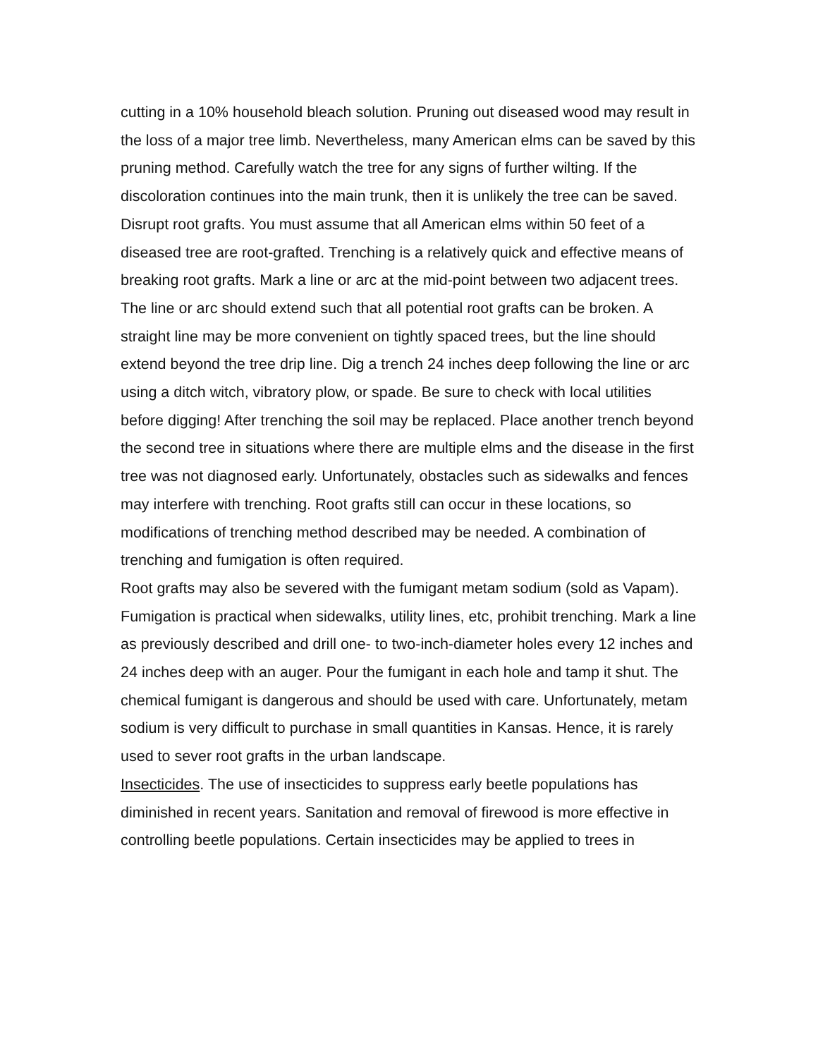cutting in a 10% household bleach solution. Pruning out diseased wood may result in the loss of a major tree limb. Nevertheless, many American elms can be saved by this pruning method. Carefully watch the tree for any signs of further wilting. If the discoloration continues into the main trunk, then it is unlikely the tree can be saved.
Disrupt root grafts. You must assume that all American elms within 50 feet of a diseased tree are root-grafted. Trenching is a relatively quick and effective means of breaking root grafts. Mark a line or arc at the mid-point between two adjacent trees. The line or arc should extend such that all potential root grafts can be broken. A straight line may be more convenient on tightly spaced trees, but the line should extend beyond the tree drip line. Dig a trench 24 inches deep following the line or arc using a ditch witch, vibratory plow, or spade. Be sure to check with local utilities before digging! After trenching the soil may be replaced. Place another trench beyond the second tree in situations where there are multiple elms and the disease in the first tree was not diagnosed early. Unfortunately, obstacles such as sidewalks and fences may interfere with trenching. Root grafts still can occur in these locations, so modifications of trenching method described may be needed. A combination of trenching and fumigation is often required.
Root grafts may also be severed with the fumigant metam sodium (sold as Vapam). Fumigation is practical when sidewalks, utility lines, etc, prohibit trenching. Mark a line as previously described and drill one- to two-inch-diameter holes every 12 inches and 24 inches deep with an auger. Pour the fumigant in each hole and tamp it shut. The chemical fumigant is dangerous and should be used with care. Unfortunately, metam sodium is very difficult to purchase in small quantities in Kansas. Hence, it is rarely used to sever root grafts in the urban landscape.
Insecticides. The use of insecticides to suppress early beetle populations has diminished in recent years. Sanitation and removal of firewood is more effective in controlling beetle populations. Certain insecticides may be applied to trees in